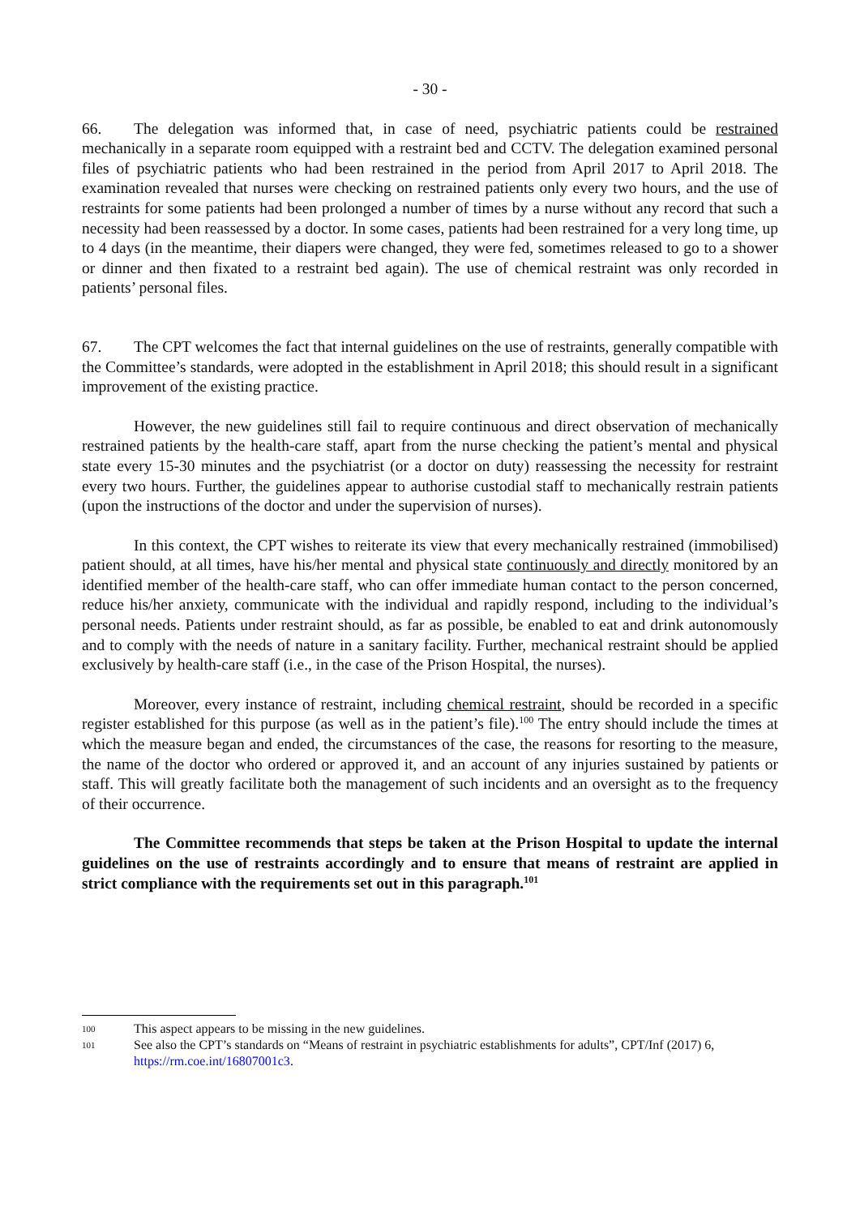- 30 -
66. The delegation was informed that, in case of need, psychiatric patients could be restrained mechanically in a separate room equipped with a restraint bed and CCTV. The delegation examined personal files of psychiatric patients who had been restrained in the period from April 2017 to April 2018. The examination revealed that nurses were checking on restrained patients only every two hours, and the use of restraints for some patients had been prolonged a number of times by a nurse without any record that such a necessity had been reassessed by a doctor. In some cases, patients had been restrained for a very long time, up to 4 days (in the meantime, their diapers were changed, they were fed, sometimes released to go to a shower or dinner and then fixated to a restraint bed again). The use of chemical restraint was only recorded in patients’ personal files.
67. The CPT welcomes the fact that internal guidelines on the use of restraints, generally compatible with the Committee’s standards, were adopted in the establishment in April 2018; this should result in a significant improvement of the existing practice.
However, the new guidelines still fail to require continuous and direct observation of mechanically restrained patients by the health-care staff, apart from the nurse checking the patient’s mental and physical state every 15-30 minutes and the psychiatrist (or a doctor on duty) reassessing the necessity for restraint every two hours. Further, the guidelines appear to authorise custodial staff to mechanically restrain patients (upon the instructions of the doctor and under the supervision of nurses).
In this context, the CPT wishes to reiterate its view that every mechanically restrained (immobilised) patient should, at all times, have his/her mental and physical state continuously and directly monitored by an identified member of the health-care staff, who can offer immediate human contact to the person concerned, reduce his/her anxiety, communicate with the individual and rapidly respond, including to the individual’s personal needs. Patients under restraint should, as far as possible, be enabled to eat and drink autonomously and to comply with the needs of nature in a sanitary facility. Further, mechanical restraint should be applied exclusively by health-care staff (i.e., in the case of the Prison Hospital, the nurses).
Moreover, every instance of restraint, including chemical restraint, should be recorded in a specific register established for this purpose (as well as in the patient’s file).<sup>100</sup> The entry should include the times at which the measure began and ended, the circumstances of the case, the reasons for resorting to the measure, the name of the doctor who ordered or approved it, and an account of any injuries sustained by patients or staff. This will greatly facilitate both the management of such incidents and an oversight as to the frequency of their occurrence.
The Committee recommends that steps be taken at the Prison Hospital to update the internal guidelines on the use of restraints accordingly and to ensure that means of restraint are applied in strict compliance with the requirements set out in this paragraph.<sup>101</sup>
100 This aspect appears to be missing in the new guidelines.
101 See also the CPT’s standards on “Means of restraint in psychiatric establishments for adults”, CPT/Inf (2017) 6, https://rm.coe.int/16807001c3.